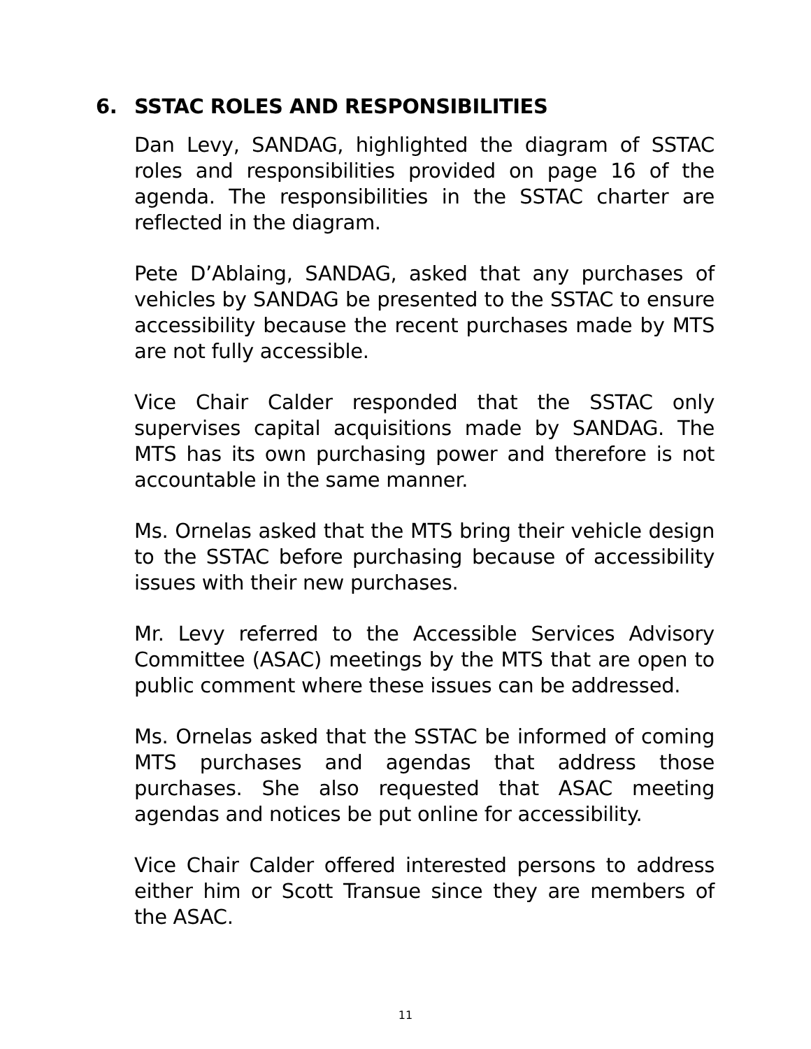6. SSTAC ROLES AND RESPONSIBILITIES
Dan Levy, SANDAG, highlighted the diagram of SSTAC roles and responsibilities provided on page 16 of the agenda. The responsibilities in the SSTAC charter are reflected in the diagram.
Pete D’Ablaing, SANDAG, asked that any purchases of vehicles by SANDAG be presented to the SSTAC to ensure accessibility because the recent purchases made by MTS are not fully accessible.
Vice Chair Calder responded that the SSTAC only supervises capital acquisitions made by SANDAG. The MTS has its own purchasing power and therefore is not accountable in the same manner.
Ms. Ornelas asked that the MTS bring their vehicle design to the SSTAC before purchasing because of accessibility issues with their new purchases.
Mr. Levy referred to the Accessible Services Advisory Committee (ASAC) meetings by the MTS that are open to public comment where these issues can be addressed.
Ms. Ornelas asked that the SSTAC be informed of coming MTS purchases and agendas that address those purchases. She also requested that ASAC meeting agendas and notices be put online for accessibility.
Vice Chair Calder offered interested persons to address either him or Scott Transue since they are members of the ASAC.
11